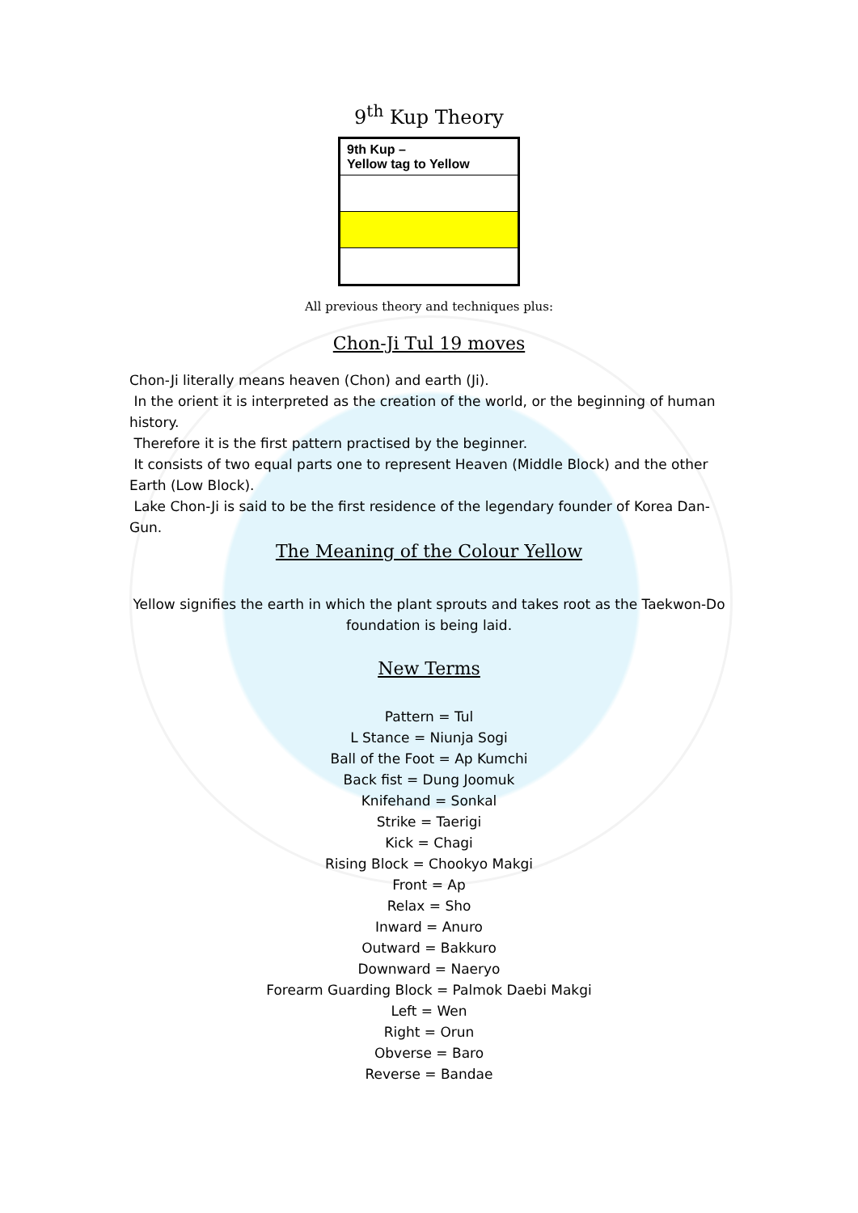9<sup>th</sup> Kup Theory
| 9th Kup – Yellow tag to Yellow |
All previous theory and techniques plus:
Chon-Ji Tul 19 moves
Chon-Ji literally means heaven (Chon) and earth (Ji).
In the orient it is interpreted as the creation of the world, or the beginning of human history.
Therefore it is the first pattern practised by the beginner.
It consists of two equal parts one to represent Heaven (Middle Block) and the other Earth (Low Block).
Lake Chon-Ji is said to be the first residence of the legendary founder of Korea Dan-Gun.
The Meaning of the Colour Yellow
Yellow signifies the earth in which the plant sprouts and takes root as the Taekwon-Do foundation is being laid.
New Terms
Pattern = Tul
L Stance = Niunja Sogi
Ball of the Foot = Ap Kumchi
Back fist = Dung Joomuk
Knifehand = Sonkal
Strike = Taerigi
Kick = Chagi
Rising Block = Chookyo Makgi
Front = Ap
Relax = Sho
Inward = Anuro
Outward = Bakkuro
Downward = Naeryo
Forearm Guarding Block = Palmok Daebi Makgi
Left = Wen
Right = Orun
Obverse = Baro
Reverse = Bandae